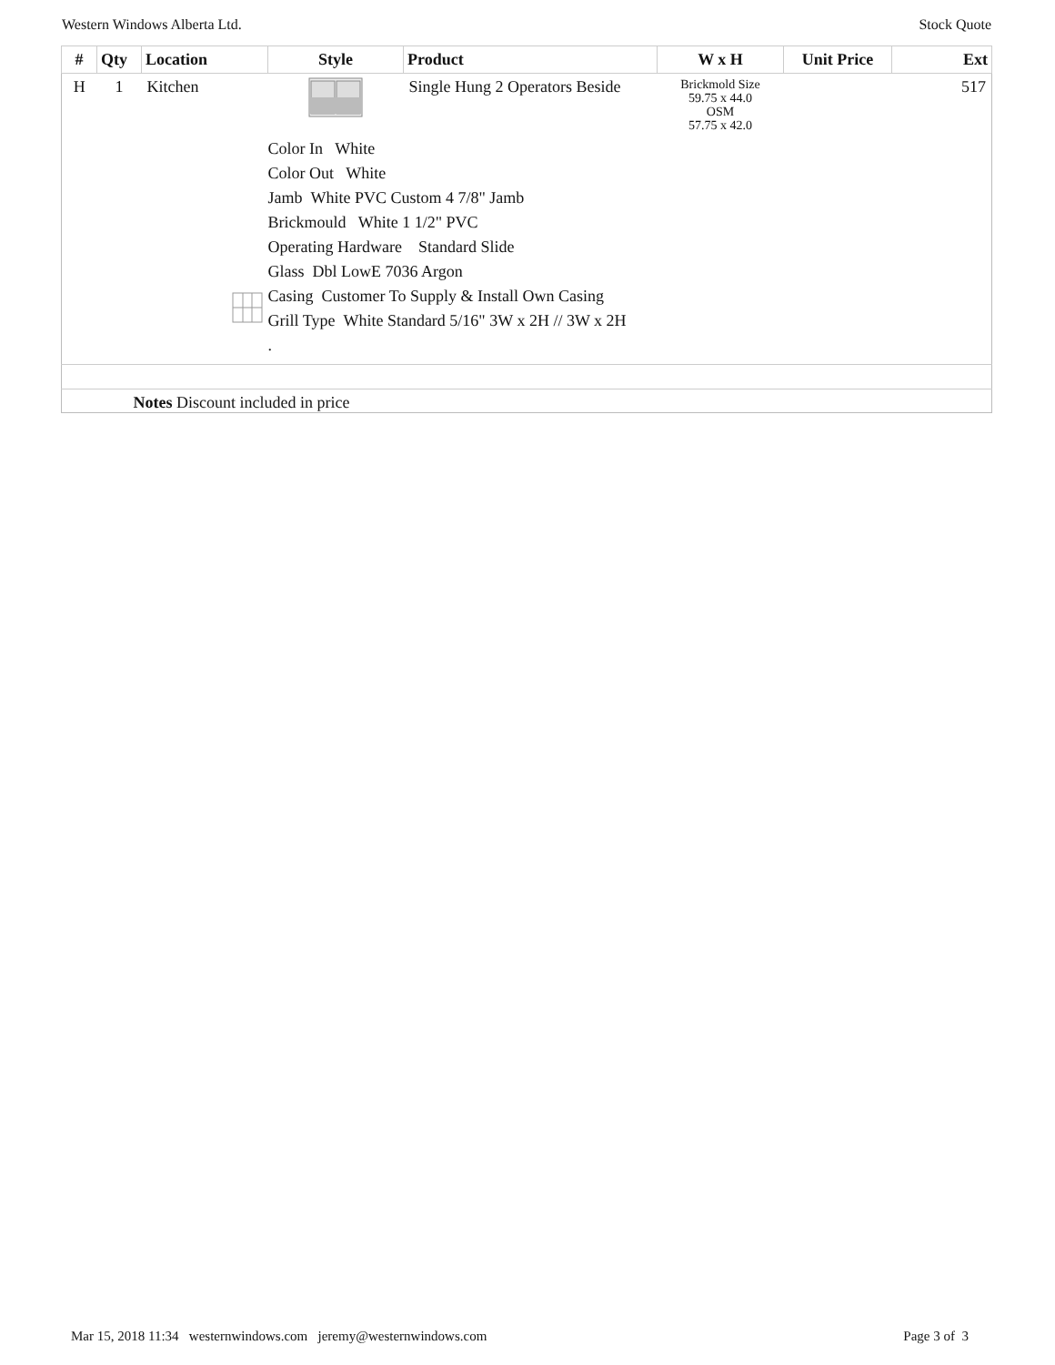Western Windows Alberta Ltd. Stock Quote
| # | Qty | Location | Style | Product | W x H | Unit Price | Ext |
| --- | --- | --- | --- | --- | --- | --- | --- |
| H | 1 | Kitchen | | Single Hung 2 Operators Beside | Brickmold Size 59.75 x 44.0 OSM 57.75 x 42.0 | | 517 |
| | | | Color In White Color Out White Jamb White PVC Custom 4 7/8" Jamb Brickmould White 1 1/2" PVC Operating Hardware Standard Slide Glass Dbl LowE 7036 Argon Casing Customer To Supply & Install Own Casing Grill Type White Standard 5/16" 3W x 2H // 3W x 2H . | | | | |
| | Notes Discount included in price | | | | | | |
Mar 15, 2018 11:34 westernwindows.com jeremy@westernwindows.com Page 3 of 3